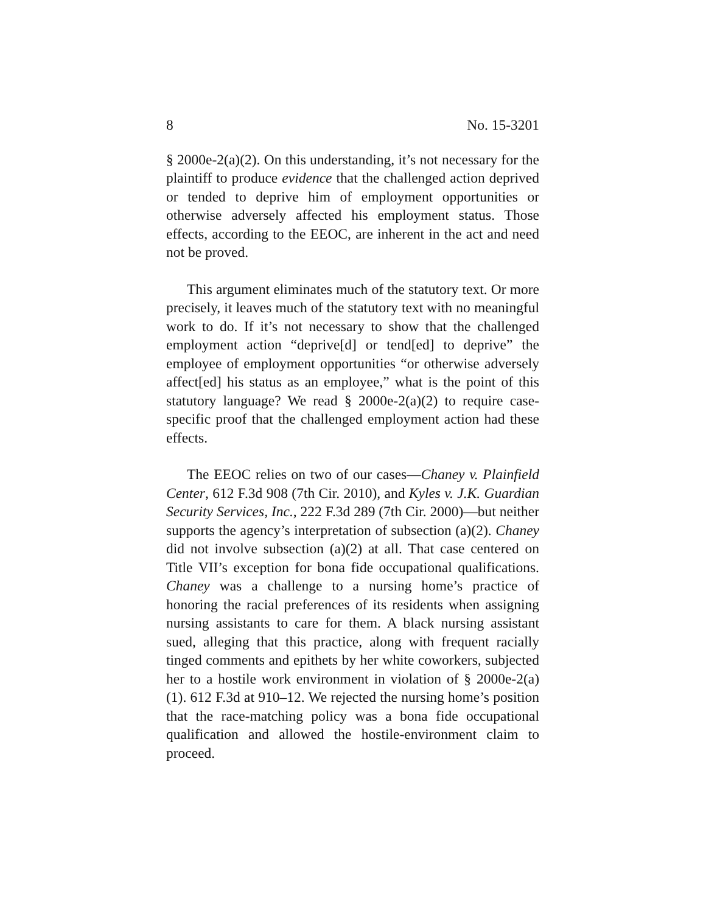8 No. 15-3201
§ 2000e-2(a)(2). On this understanding, it’s not necessary for the plaintiff to produce evidence that the challenged action deprived or tended to deprive him of employment opportunities or otherwise adversely affected his employment status. Those effects, according to the EEOC, are inherent in the act and need not be proved.
This argument eliminates much of the statutory text. Or more precisely, it leaves much of the statutory text with no meaningful work to do. If it’s not necessary to show that the challenged employment action “deprive[d] or tend[ed] to deprive” the employee of employment opportunities “or otherwise adversely affect[ed] his status as an employee,” what is the point of this statutory language? We read § 2000e-2(a)(2) to require case-specific proof that the challenged employment action had these effects.
The EEOC relies on two of our cases—Chaney v. Plainfield Center, 612 F.3d 908 (7th Cir. 2010), and Kyles v. J.K. Guardian Security Services, Inc., 222 F.3d 289 (7th Cir. 2000)—but neither supports the agency’s interpretation of subsection (a)(2). Chaney did not involve subsection (a)(2) at all. That case centered on Title VII’s exception for bona fide occupational qualifications. Chaney was a challenge to a nursing home’s practice of honoring the racial preferences of its residents when assigning nursing assistants to care for them. A black nursing assistant sued, alleging that this practice, along with frequent racially tinged comments and epithets by her white coworkers, subjected her to a hostile work environment in violation of § 2000e-2(a)(1). 612 F.3d at 910–12. We rejected the nursing home’s position that the race-matching policy was a bona fide occupational qualification and allowed the hostile-environment claim to proceed.